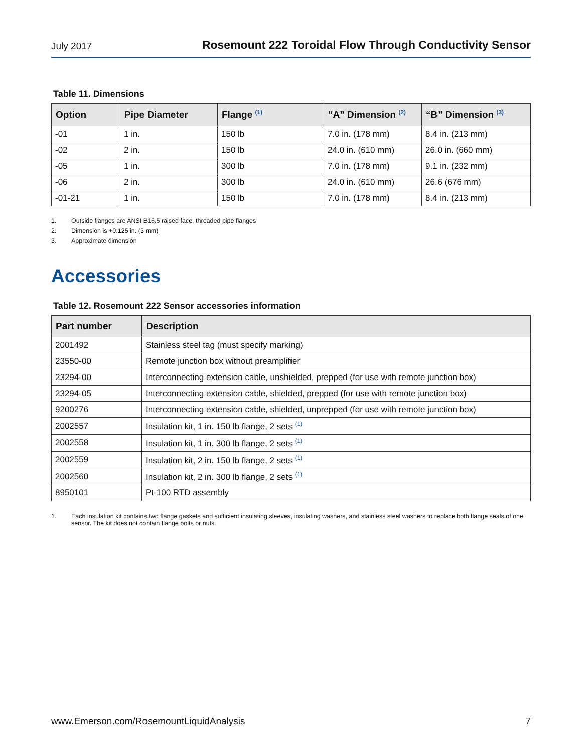July 2017
Rosemount 222 Toroidal Flow Through Conductivity Sensor
Table 11. Dimensions
| Option | Pipe Diameter | Flange <sup>(1)</sup> | “A” Dimension <sup>(2)</sup> | “B” Dimension <sup>(3)</sup> |
| --- | --- | --- | --- | --- |
| -01 | 1 in. | 150 lb | 7.0 in. (178 mm) | 8.4 in. (213 mm) |
| -02 | 2 in. | 150 lb | 24.0 in. (610 mm) | 26.0 in. (660 mm) |
| -05 | 1 in. | 300 lb | 7.0 in. (178 mm) | 9.1 in. (232 mm) |
| -06 | 2 in. | 300 lb | 24.0 in. (610 mm) | 26.6 (676 mm) |
| -01-21 | 1 in. | 150 lb | 7.0 in. (178 mm) | 8.4 in. (213 mm) |
1. Outside flanges are ANSI B16.5 raised face, threaded pipe flanges
2. Dimension is +0.125 in. (3 mm)
3. Approximate dimension
Accessories
Table 12. Rosemount 222 Sensor accessories information
| Part number | Description |
| --- | --- |
| 2001492 | Stainless steel tag (must specify marking) |
| 23550-00 | Remote junction box without preamplifier |
| 23294-00 | Interconnecting extension cable, unshielded, prepped (for use with remote junction box) |
| 23294-05 | Interconnecting extension cable, shielded, prepped (for use with remote junction box) |
| 9200276 | Interconnecting extension cable, shielded, unprepped (for use with remote junction box) |
| 2002557 | Insulation kit, 1 in. 150 lb flange, 2 sets <sup>(1)</sup> |
| 2002558 | Insulation kit, 1 in. 300 lb flange, 2 sets <sup>(1)</sup> |
| 2002559 | Insulation kit, 2 in. 150 lb flange, 2 sets <sup>(1)</sup> |
| 2002560 | Insulation kit, 2 in. 300 lb flange, 2 sets <sup>(1)</sup> |
| 8950101 | Pt-100 RTD assembly |
1. Each insulation kit contains two flange gaskets and sufficient insulating sleeves, insulating washers, and stainless steel washers to replace both flange seals of one sensor. The kit does not contain flange bolts or nuts.
www.Emerson.com/RosemountLiquidAnalysis
7